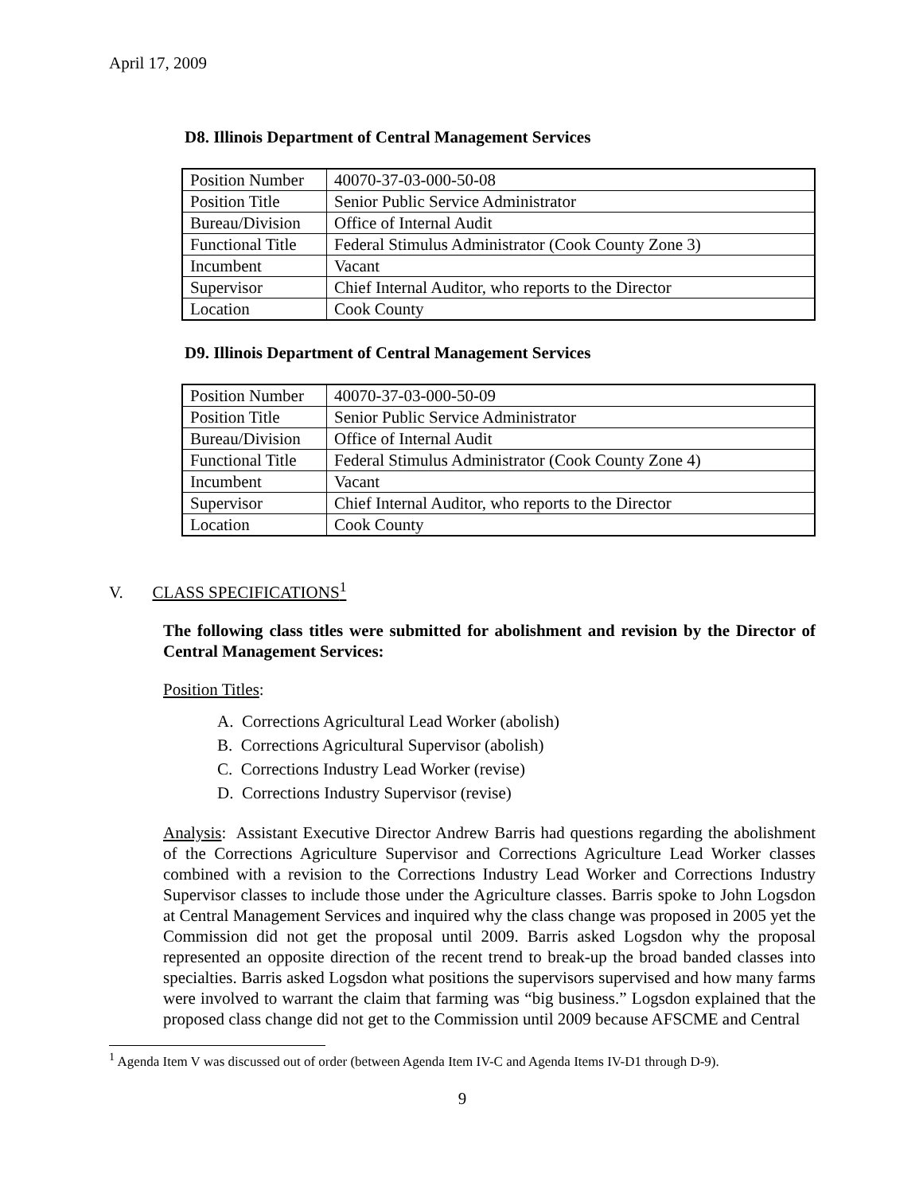April 17, 2009
D8. Illinois Department of Central Management Services
| Position Number | 40070-37-03-000-50-08 |
| Position Title | Senior Public Service Administrator |
| Bureau/Division | Office of Internal Audit |
| Functional Title | Federal Stimulus Administrator (Cook County Zone 3) |
| Incumbent | Vacant |
| Supervisor | Chief Internal Auditor, who reports to the Director |
| Location | Cook County |
D9. Illinois Department of Central Management Services
| Position Number | 40070-37-03-000-50-09 |
| Position Title | Senior Public Service Administrator |
| Bureau/Division | Office of Internal Audit |
| Functional Title | Federal Stimulus Administrator (Cook County Zone 4) |
| Incumbent | Vacant |
| Supervisor | Chief Internal Auditor, who reports to the Director |
| Location | Cook County |
V. CLASS SPECIFICATIONS<sup>1</sup>
The following class titles were submitted for abolishment and revision by the Director of Central Management Services:
Position Titles:
A. Corrections Agricultural Lead Worker (abolish)
B. Corrections Agricultural Supervisor (abolish)
C. Corrections Industry Lead Worker (revise)
D. Corrections Industry Supervisor (revise)
Analysis: Assistant Executive Director Andrew Barris had questions regarding the abolishment of the Corrections Agriculture Supervisor and Corrections Agriculture Lead Worker classes combined with a revision to the Corrections Industry Lead Worker and Corrections Industry Supervisor classes to include those under the Agriculture classes. Barris spoke to John Logsdon at Central Management Services and inquired why the class change was proposed in 2005 yet the Commission did not get the proposal until 2009. Barris asked Logsdon why the proposal represented an opposite direction of the recent trend to break-up the broad banded classes into specialties. Barris asked Logsdon what positions the supervisors supervised and how many farms were involved to warrant the claim that farming was “big business.” Logsdon explained that the proposed class change did not get to the Commission until 2009 because AFSCME and Central
<sup>1</sup> Agenda Item V was discussed out of order (between Agenda Item IV-C and Agenda Items IV-D1 through D-9).
9